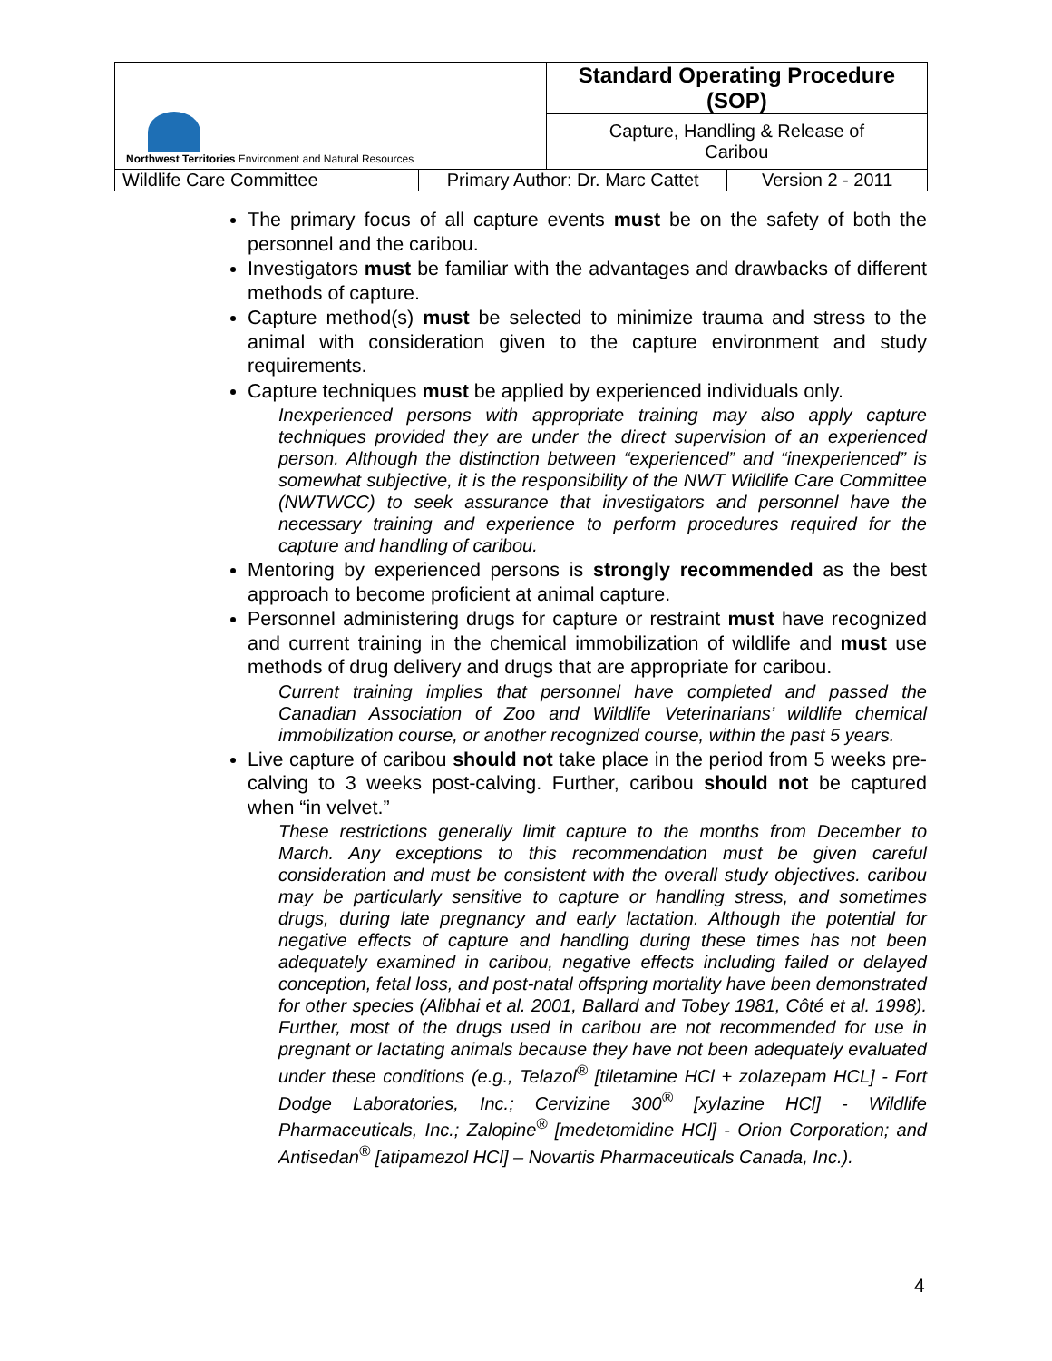| Northwest Territories Environment and Natural Resources | | Standard Operating Procedure (SOP) | |
| | | Capture, Handling & Release of Caribou | |
| Wildlife Care Committee | Primary Author: Dr. Marc Cattet | | Version 2 - 2011 |
The primary focus of all capture events must be on the safety of both the personnel and the caribou.
Investigators must be familiar with the advantages and drawbacks of different methods of capture.
Capture method(s) must be selected to minimize trauma and stress to the animal with consideration given to the capture environment and study requirements.
Capture techniques must be applied by experienced individuals only.
Inexperienced persons with appropriate training may also apply capture techniques provided they are under the direct supervision of an experienced person. Although the distinction between “experienced” and “inexperienced” is somewhat subjective, it is the responsibility of the NWT Wildlife Care Committee (NWTWCC) to seek assurance that investigators and personnel have the necessary training and experience to perform procedures required for the capture and handling of caribou.
Mentoring by experienced persons is strongly recommended as the best approach to become proficient at animal capture.
Personnel administering drugs for capture or restraint must have recognized and current training in the chemical immobilization of wildlife and must use methods of drug delivery and drugs that are appropriate for caribou.
Current training implies that personnel have completed and passed the Canadian Association of Zoo and Wildlife Veterinarians’ wildlife chemical immobilization course, or another recognized course, within the past 5 years.
Live capture of caribou should not take place in the period from 5 weeks pre-calving to 3 weeks post-calving. Further, caribou should not be captured when “in velvet.”
These restrictions generally limit capture to the months from December to March. Any exceptions to this recommendation must be given careful consideration and must be consistent with the overall study objectives. caribou may be particularly sensitive to capture or handling stress, and sometimes drugs, during late pregnancy and early lactation. Although the potential for negative effects of capture and handling during these times has not been adequately examined in caribou, negative effects including failed or delayed conception, fetal loss, and post-natal offspring mortality have been demonstrated for other species (Alibhai et al. 2001, Ballard and Tobey 1981, Côté et al. 1998). Further, most of the drugs used in caribou are not recommended for use in pregnant or lactating animals because they have not been adequately evaluated under these conditions (e.g., Telazol<sup>®</sup> [tiletamine HCl + zolazepam HCL] - Fort Dodge Laboratories, Inc.; Cervizine 300<sup>®</sup> [xylazine HCl] - Wildlife Pharmaceuticals, Inc.; Zalopine<sup>®</sup> [medetomidine HCl] - Orion Corporation; and Antisedan<sup>®</sup> [atipamezol HCl] – Novartis Pharmaceuticals Canada, Inc.).
4